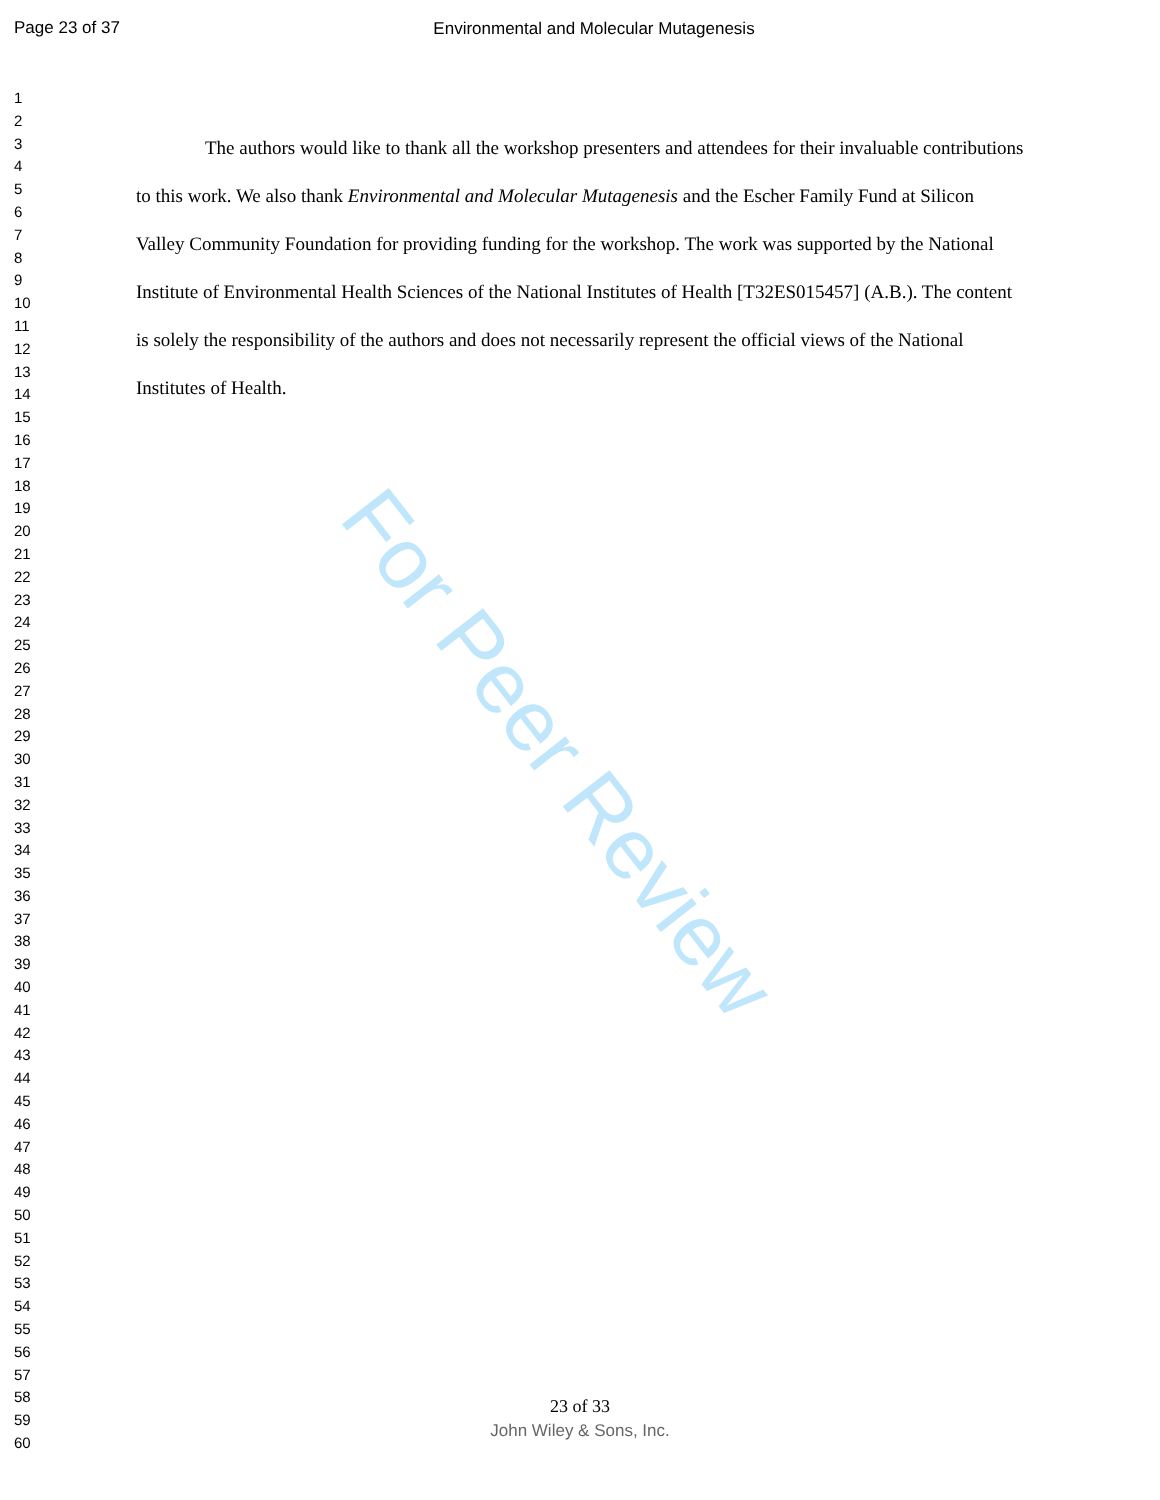Page 23 of 37 Environmental and Molecular Mutagenesis
1
2
3
4
5
6
7
8
9
10
11
12
13
14
15
16
17
18
19
20
21
22
23
24
25
26
27
28
29
30
31
32
33
34
35
36
37
38
39
40
41
42
43
44
45
46
47
48
49
50
51
52
53
54
55
56
57
58
59
60
The authors would like to thank all the workshop presenters and attendees for their invaluable contributions to this work. We also thank Environmental and Molecular Mutagenesis and the Escher Family Fund at Silicon Valley Community Foundation for providing funding for the workshop. The work was supported by the National Institute of Environmental Health Sciences of the National Institutes of Health [T32ES015457] (A.B.). The content is solely the responsibility of the authors and does not necessarily represent the official views of the National Institutes of Health.
For Peer Review
23 of 33
John Wiley & Sons, Inc.